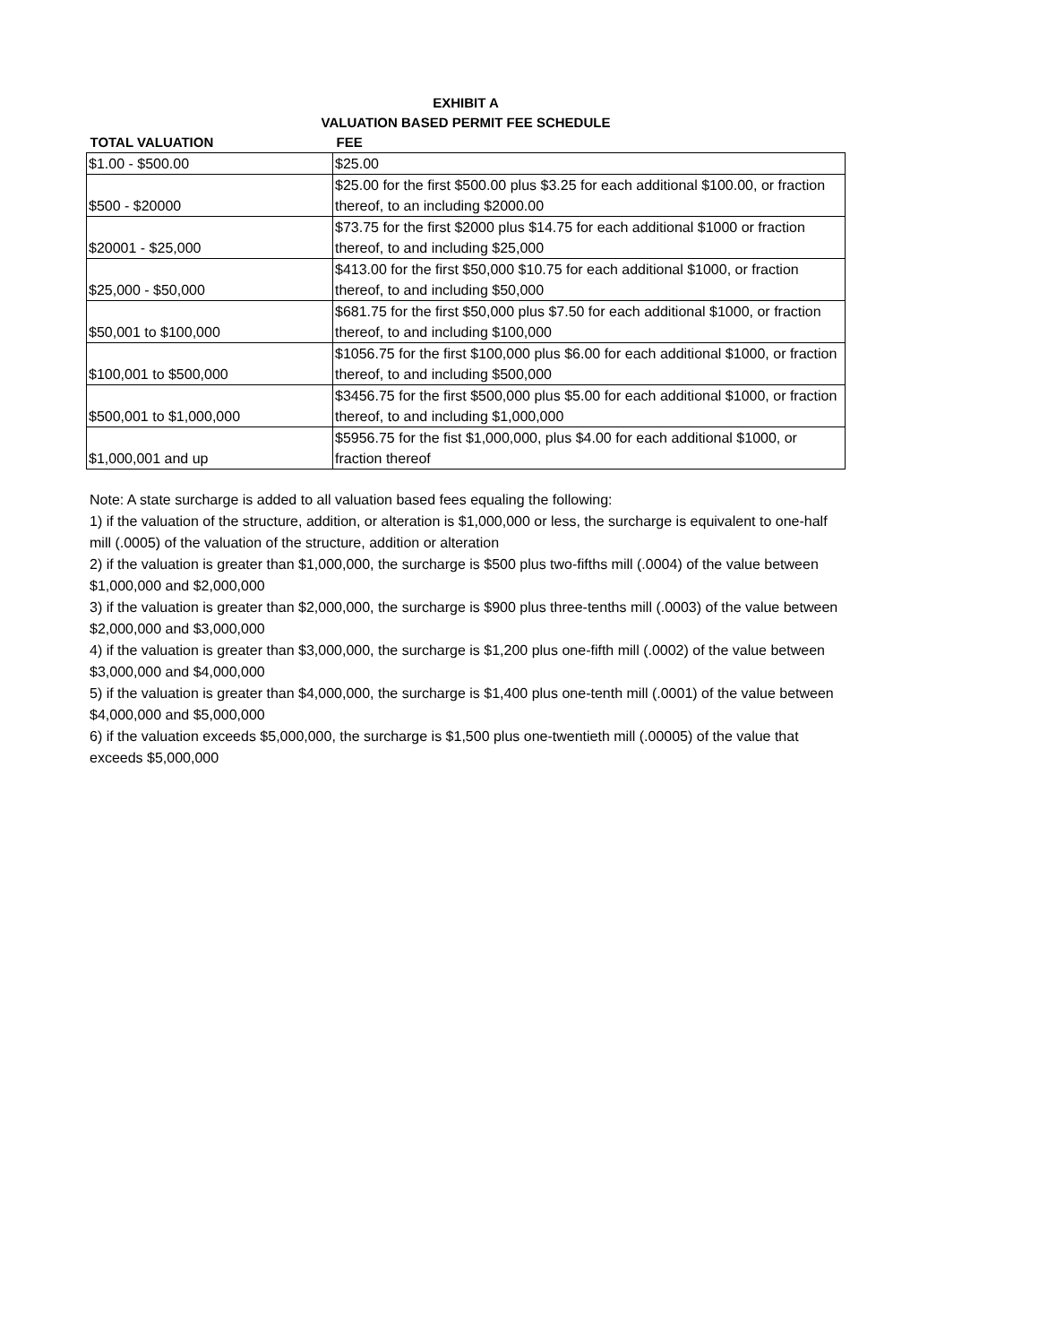EXHIBIT A
VALUATION BASED PERMIT FEE SCHEDULE
| TOTAL VALUATION | FEE |
| --- | --- |
| $1.00 - $500.00 | $25.00 |
| $500 - $20000 | $25.00 for the first $500.00 plus $3.25 for each additional $100.00, or fraction thereof, to an including $2000.00 |
| $20001 - $25,000 | $73.75 for the first $2000 plus $14.75 for each additional $1000 or fraction thereof, to and including $25,000 |
| $25,000 - $50,000 | $413.00 for the first $50,000 $10.75 for each additional $1000, or fraction thereof, to and including $50,000 |
| $50,001 to $100,000 | $681.75 for the first $50,000 plus $7.50 for each additional $1000, or fraction thereof, to and including $100,000 |
| $100,001 to $500,000 | $1056.75 for the first $100,000 plus $6.00 for each additional $1000, or fraction thereof, to and including $500,000 |
| $500,001 to $1,000,000 | $3456.75 for the first $500,000 plus $5.00 for each additional $1000, or fraction thereof, to and including $1,000,000 |
| $1,000,001 and up | $5956.75 for the fist $1,000,000, plus $4.00 for each additional $1000, or fraction thereof |
Note: A state surcharge is added to all valuation based fees equaling the following:
1) if the valuation of the structure, addition, or alteration is $1,000,000 or less, the surcharge is equivalent to one-half mill (.0005) of the valuation of the structure, addition or alteration
2) if the valuation is greater than $1,000,000, the surcharge is $500 plus two-fifths mill (.0004) of the value between $1,000,000 and $2,000,000
3) if the valuation is greater than $2,000,000, the surcharge is $900 plus three-tenths mill (.0003) of the value between $2,000,000 and $3,000,000
4) if the valuation is greater than $3,000,000, the surcharge is $1,200 plus one-fifth mill (.0002) of the value between $3,000,000 and $4,000,000
5) if the valuation is greater than $4,000,000, the surcharge is $1,400 plus one-tenth mill (.0001) of the value between $4,000,000 and $5,000,000
6) if the valuation exceeds $5,000,000, the surcharge is $1,500 plus one-twentieth mill (.00005) of the value that exceeds $5,000,000